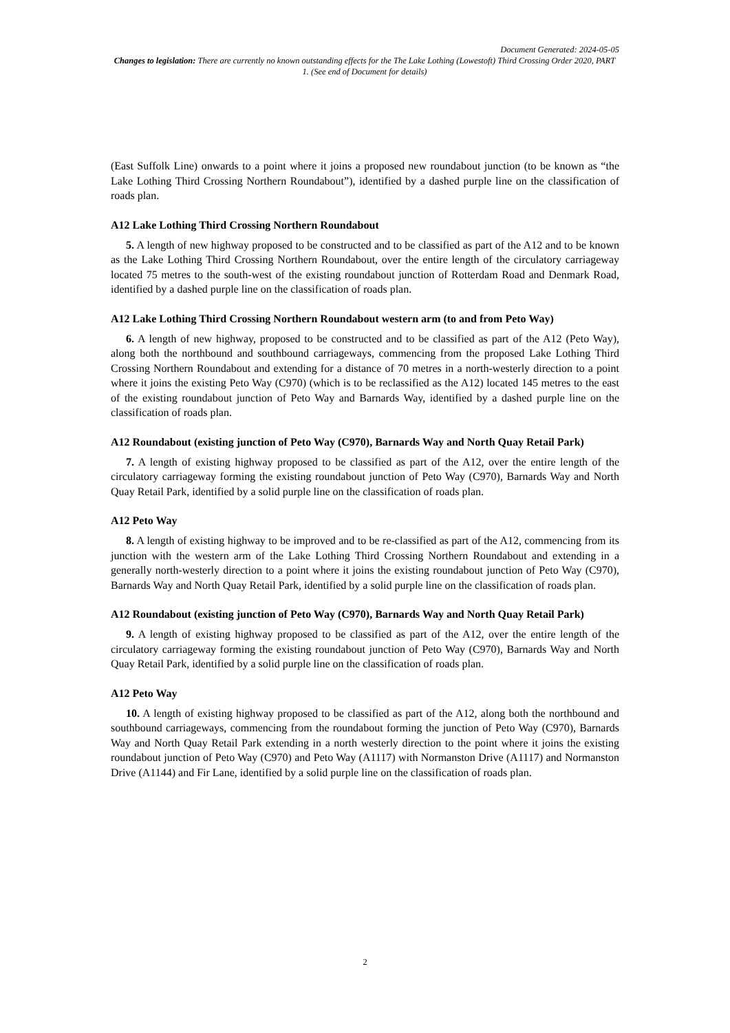Document Generated: 2024-05-05
Changes to legislation: There are currently no known outstanding effects for the The Lake Lothing (Lowestoft) Third Crossing Order 2020, PART 1. (See end of Document for details)
(East Suffolk Line) onwards to a point where it joins a proposed new roundabout junction (to be known as “the Lake Lothing Third Crossing Northern Roundabout”), identified by a dashed purple line on the classification of roads plan.
A12 Lake Lothing Third Crossing Northern Roundabout
5. A length of new highway proposed to be constructed and to be classified as part of the A12 and to be known as the Lake Lothing Third Crossing Northern Roundabout, over the entire length of the circulatory carriageway located 75 metres to the south-west of the existing roundabout junction of Rotterdam Road and Denmark Road, identified by a dashed purple line on the classification of roads plan.
A12 Lake Lothing Third Crossing Northern Roundabout western arm (to and from Peto Way)
6. A length of new highway, proposed to be constructed and to be classified as part of the A12 (Peto Way), along both the northbound and southbound carriageways, commencing from the proposed Lake Lothing Third Crossing Northern Roundabout and extending for a distance of 70 metres in a north-westerly direction to a point where it joins the existing Peto Way (C970) (which is to be reclassified as the A12) located 145 metres to the east of the existing roundabout junction of Peto Way and Barnards Way, identified by a dashed purple line on the classification of roads plan.
A12 Roundabout (existing junction of Peto Way (C970), Barnards Way and North Quay Retail Park)
7. A length of existing highway proposed to be classified as part of the A12, over the entire length of the circulatory carriageway forming the existing roundabout junction of Peto Way (C970), Barnards Way and North Quay Retail Park, identified by a solid purple line on the classification of roads plan.
A12 Peto Way
8. A length of existing highway to be improved and to be re-classified as part of the A12, commencing from its junction with the western arm of the Lake Lothing Third Crossing Northern Roundabout and extending in a generally north-westerly direction to a point where it joins the existing roundabout junction of Peto Way (C970), Barnards Way and North Quay Retail Park, identified by a solid purple line on the classification of roads plan.
A12 Roundabout (existing junction of Peto Way (C970), Barnards Way and North Quay Retail Park)
9. A length of existing highway proposed to be classified as part of the A12, over the entire length of the circulatory carriageway forming the existing roundabout junction of Peto Way (C970), Barnards Way and North Quay Retail Park, identified by a solid purple line on the classification of roads plan.
A12 Peto Way
10. A length of existing highway proposed to be classified as part of the A12, along both the northbound and southbound carriageways, commencing from the roundabout forming the junction of Peto Way (C970), Barnards Way and North Quay Retail Park extending in a north westerly direction to the point where it joins the existing roundabout junction of Peto Way (C970) and Peto Way (A1117) with Normanston Drive (A1117) and Normanston Drive (A1144) and Fir Lane, identified by a solid purple line on the classification of roads plan.
2